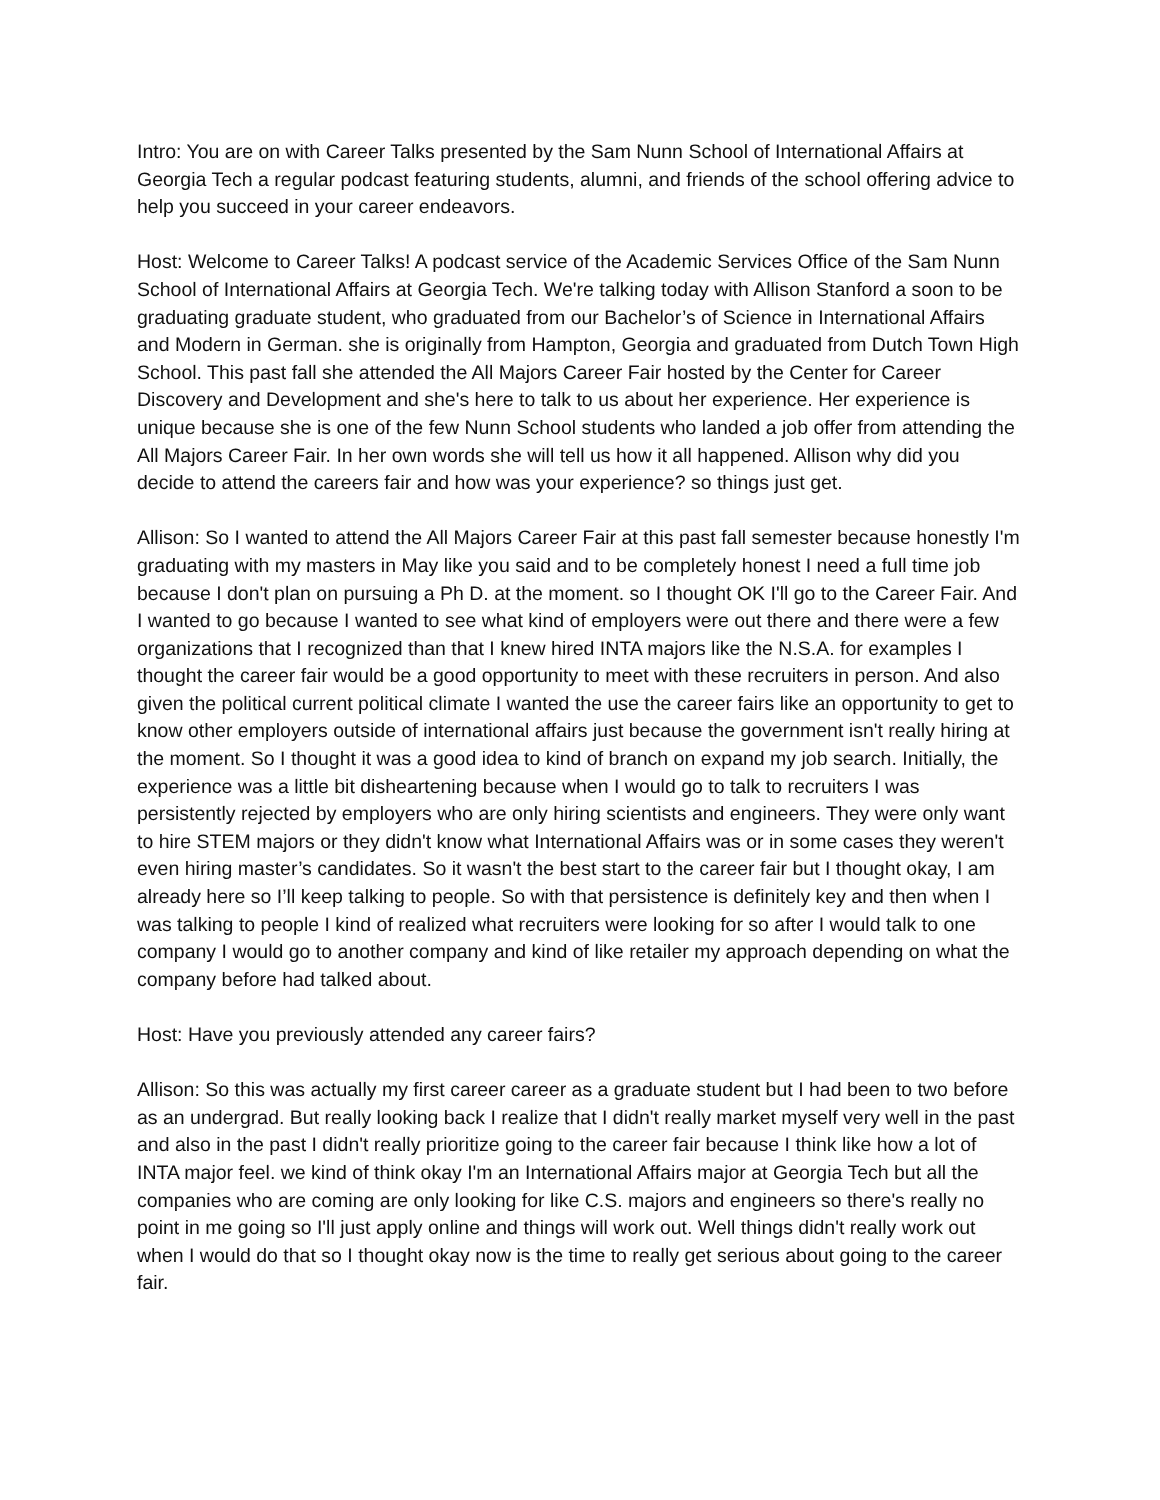Intro: You are on with Career Talks presented by the Sam Nunn School of International Affairs at Georgia Tech a regular podcast featuring students, alumni, and friends of the school offering advice to help you succeed in your career endeavors.
Host: Welcome to Career Talks! A podcast service of the Academic Services Office of the Sam Nunn School of International Affairs at Georgia Tech. We're talking today with Allison Stanford a soon to be graduating graduate student, who graduated from our Bachelor’s of Science in International Affairs and Modern in German. she is originally from Hampton, Georgia and graduated from Dutch Town High School. This past fall she attended the All Majors Career Fair hosted by the Center for Career Discovery and Development and she's here to talk to us about her experience. Her experience is unique because she is one of the few Nunn School students who landed a job offer from attending the All Majors Career Fair. In her own words she will tell us how it all happened. Allison why did you decide to attend the careers fair and how was your experience? so things just get.
Allison: So I wanted to attend the All Majors Career Fair at this past fall semester because honestly I'm graduating with my masters in May like you said and to be completely honest I need a full time job because I don't plan on pursuing a Ph D. at the moment. so I thought OK I'll go to the Career Fair. And I wanted to go because I wanted to see what kind of employers were out there and there were a few organizations that I recognized than that I knew hired INTA majors like the N.S.A. for examples I thought the career fair would be a good opportunity to meet with these recruiters in person. And also given the political current political climate I wanted the use the career fairs like an opportunity to get to know other employers outside of international affairs just because the government isn't really hiring at the moment. So I thought it was a good idea to kind of branch on expand my job search. Initially, the experience was a little bit disheartening because when I would go to talk to recruiters I was persistently rejected by employers who are only hiring scientists and engineers. They were only want to hire STEM majors or they didn't know what International Affairs was or in some cases they weren't even hiring master’s candidates. So it wasn't the best start to the career fair but I thought okay, I am already here so I’ll keep talking to people. So with that persistence is definitely key and then when I was talking to people I kind of realized what recruiters were looking for so after I would talk to one company I would go to another company and kind of like retailer my approach depending on what the company before had talked about.
Host: Have you previously attended any career fairs?
Allison: So this was actually my first career career as a graduate student but I had been to two before as an undergrad. But really looking back I realize that I didn't really market myself very well in the past and also in the past I didn't really prioritize going to the career fair because I think like how a lot of INTA major feel. we kind of think okay I'm an International Affairs major at Georgia Tech but all the companies who are coming are only looking for like C.S. majors and engineers so there's really no point in me going so I'll just apply online and things will work out. Well things didn't really work out when I would do that so I thought okay now is the time to really get serious about going to the career fair.